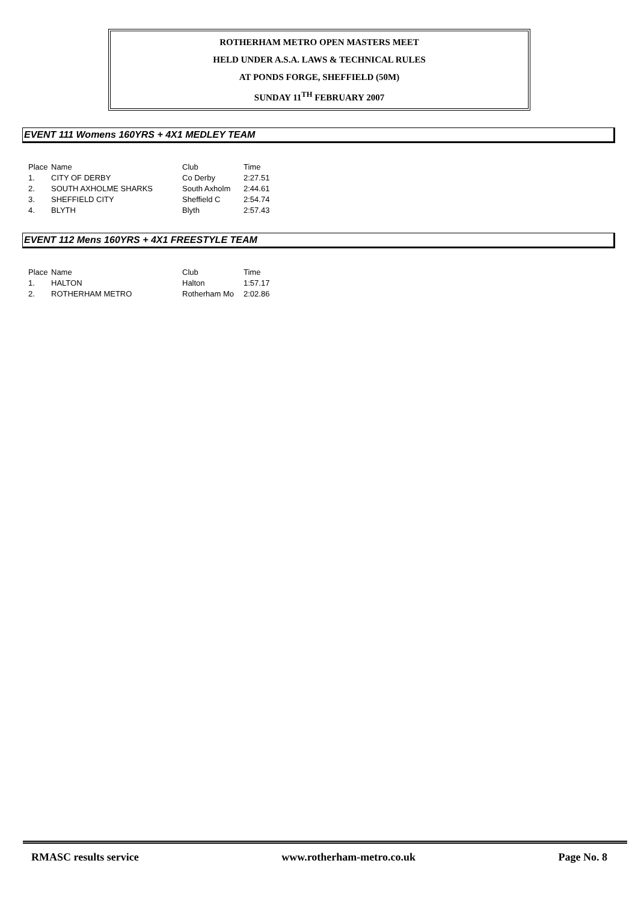ROTHERHAM METRO OPEN MASTERS MEET
HELD UNDER A.S.A. LAWS & TECHNICAL RULES
AT PONDS FORGE, SHEFFIELD (50M)
SUNDAY 11<sup>TH</sup> FEBRUARY 2007
EVENT 111 Womens 160YRS + 4X1 MEDLEY TEAM
| Place | Name | Club | Time |
| --- | --- | --- | --- |
| 1. | CITY OF DERBY | Co Derby | 2:27.51 |
| 2. | SOUTH AXHOLME SHARKS | South Axholm | 2:44.61 |
| 3. | SHEFFIELD CITY | Sheffield C | 2:54.74 |
| 4. | BLYTH | Blyth | 2:57.43 |
EVENT 112 Mens 160YRS + 4X1 FREESTYLE TEAM
| Place | Name | Club | Time |
| --- | --- | --- | --- |
| 1. | HALTON | Halton | 1:57.17 |
| 2. | ROTHERHAM METRO | Rotherham Mo | 2:02.86 |
RMASC results service www.rotherham-metro.co.uk Page No. 8